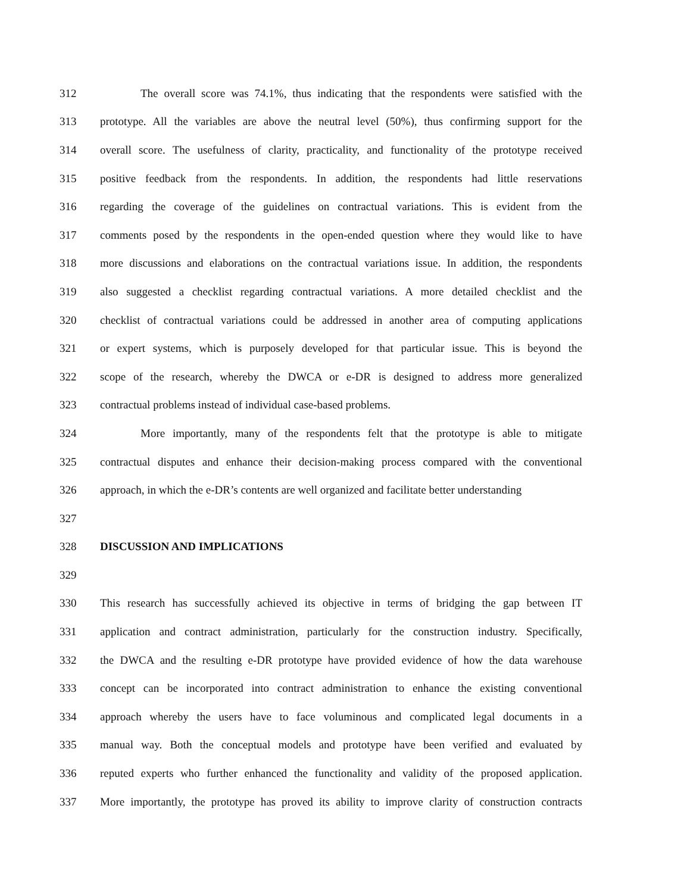312 The overall score was 74.1%, thus indicating that the respondents were satisfied with the
313 prototype. All the variables are above the neutral level (50%), thus confirming support for the
314 overall score. The usefulness of clarity, practicality, and functionality of the prototype received
315 positive feedback from the respondents. In addition, the respondents had little reservations
316 regarding the coverage of the guidelines on contractual variations. This is evident from the
317 comments posed by the respondents in the open-ended question where they would like to have
318 more discussions and elaborations on the contractual variations issue. In addition, the respondents
319 also suggested a checklist regarding contractual variations. A more detailed checklist and the
320 checklist of contractual variations could be addressed in another area of computing applications
321 or expert systems, which is purposely developed for that particular issue. This is beyond the
322 scope of the research, whereby the DWCA or e-DR is designed to address more generalized
323 contractual problems instead of individual case-based problems.
324 More importantly, many of the respondents felt that the prototype is able to mitigate
325 contractual disputes and enhance their decision-making process compared with the conventional
326 approach, in which the e-DR’s contents are well organized and facilitate better understanding
327
328 DISCUSSION AND IMPLICATIONS
329
330 This research has successfully achieved its objective in terms of bridging the gap between IT
331 application and contract administration, particularly for the construction industry. Specifically,
332 the DWCA and the resulting e-DR prototype have provided evidence of how the data warehouse
333 concept can be incorporated into contract administration to enhance the existing conventional
334 approach whereby the users have to face voluminous and complicated legal documents in a
335 manual way. Both the conceptual models and prototype have been verified and evaluated by
336 reputed experts who further enhanced the functionality and validity of the proposed application.
337 More importantly, the prototype has proved its ability to improve clarity of construction contracts